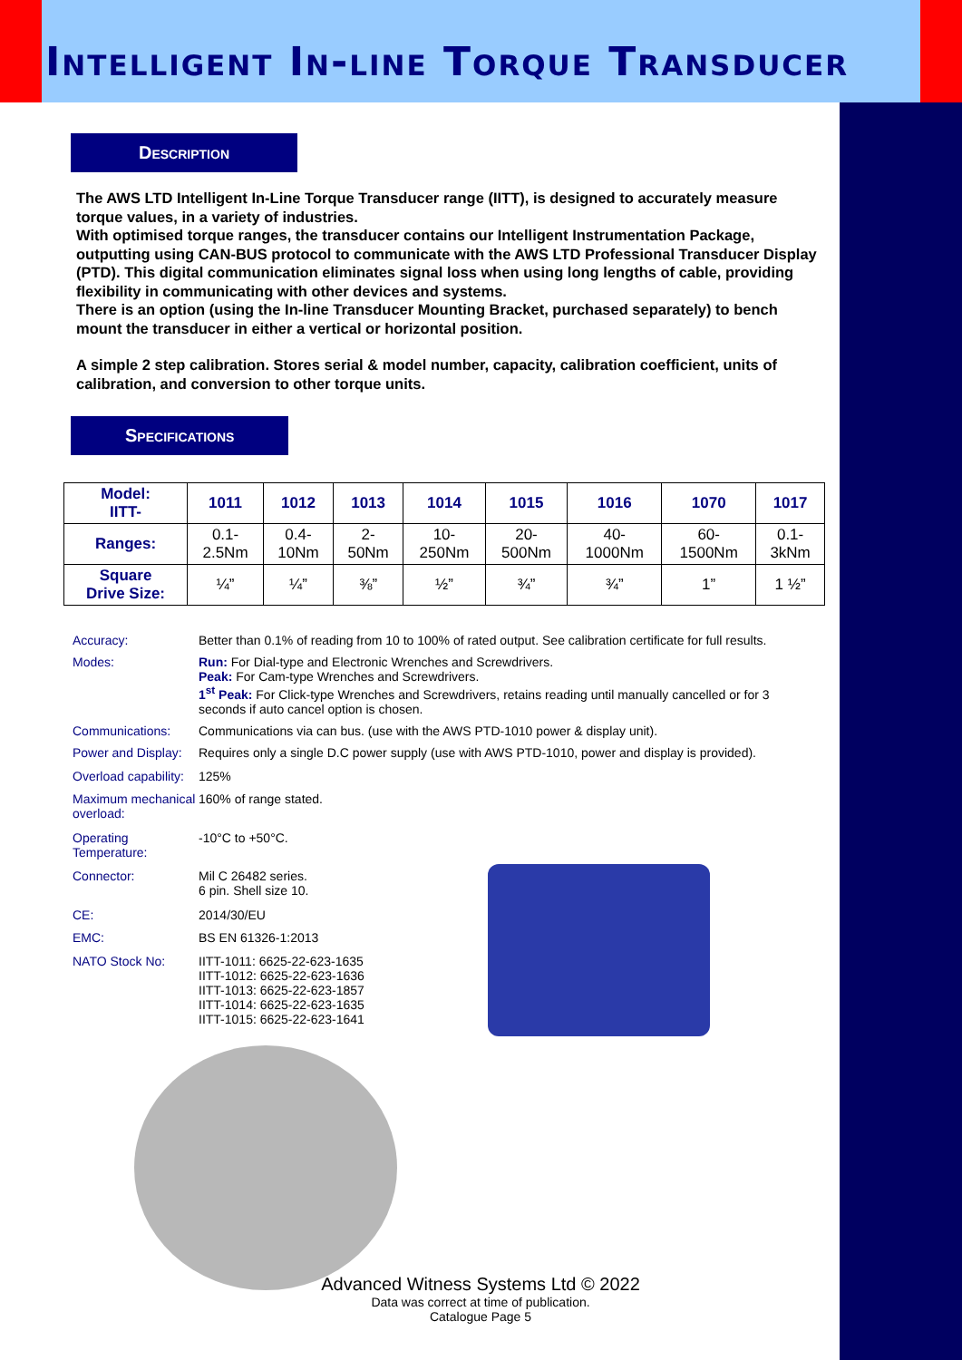Intelligent In-line Torque Transducer
Description
The AWS LTD Intelligent In-Line Torque Transducer range (IITT), is designed to accurately measure torque values, in a variety of industries.
With optimised torque ranges, the transducer contains our Intelligent Instrumentation Package, outputting using CAN-BUS protocol to communicate with the AWS LTD Professional Transducer Display (PTD). This digital communication eliminates signal loss when using long lengths of cable, providing flexibility in communicating with other devices and systems.
There is an option (using the In-line Transducer Mounting Bracket, purchased separately) to bench mount the transducer in either a vertical or horizontal position.
A simple 2 step calibration. Stores serial & model number, capacity, calibration coefficient, units of calibration, and conversion to other torque units.
Specifications
| Model: IITT- | 1011 | 1012 | 1013 | 1014 | 1015 | 1016 | 1070 | 1017 |
| --- | --- | --- | --- | --- | --- | --- | --- | --- |
| Ranges: | 0.1- 2.5Nm | 0.4- 10Nm | 2- 50Nm | 10- 250Nm | 20- 500Nm | 40- 1000Nm | 60- 1500Nm | 0.1- 3kNm |
| Square Drive Size: | ¼” | ¼” | ⅜” | ½” | ¾” | ¾” | 1” | 1 ½” |
| Accuracy: | Better than 0.1% of reading from 10 to 100% of rated output. See calibration certificate for full results. |
| Modes: | Run: For Dial-type and Electronic Wrenches and Screwdrivers. Peak: For Cam-type Wrenches and Screwdrivers. 1<sup>st</sup> Peak: For Click-type Wrenches and Screwdrivers, retains reading until manually cancelled or for 3 seconds if auto cancel option is chosen. |
| Communications: | Communications via can bus. (use with the AWS PTD-1010 power & display unit). |
| Power and Display: | Requires only a single D.C power supply (use with AWS PTD-1010, power and display is provided). |
| Overload capability: | 125% |
| Maximum mechanical overload: | 160% of range stated. |
| Operating Temperature: | -10°C to +50°C. |
| Connector: | Mil C 26482 series. 6 pin. Shell size 10. |
| CE: | 2014/30/EU |
| EMC: | BS EN 61326-1:2013 |
| NATO Stock No: | IITT-1011: 6625-22-623-1635 IITT-1012: 6625-22-623-1636 IITT-1013: 6625-22-623-1857 IITT-1014: 6625-22-623-1635 IITT-1015: 6625-22-623-1641 |
Advanced Witness Systems Ltd © 2022
Data was correct at time of publication.
Catalogue Page 5